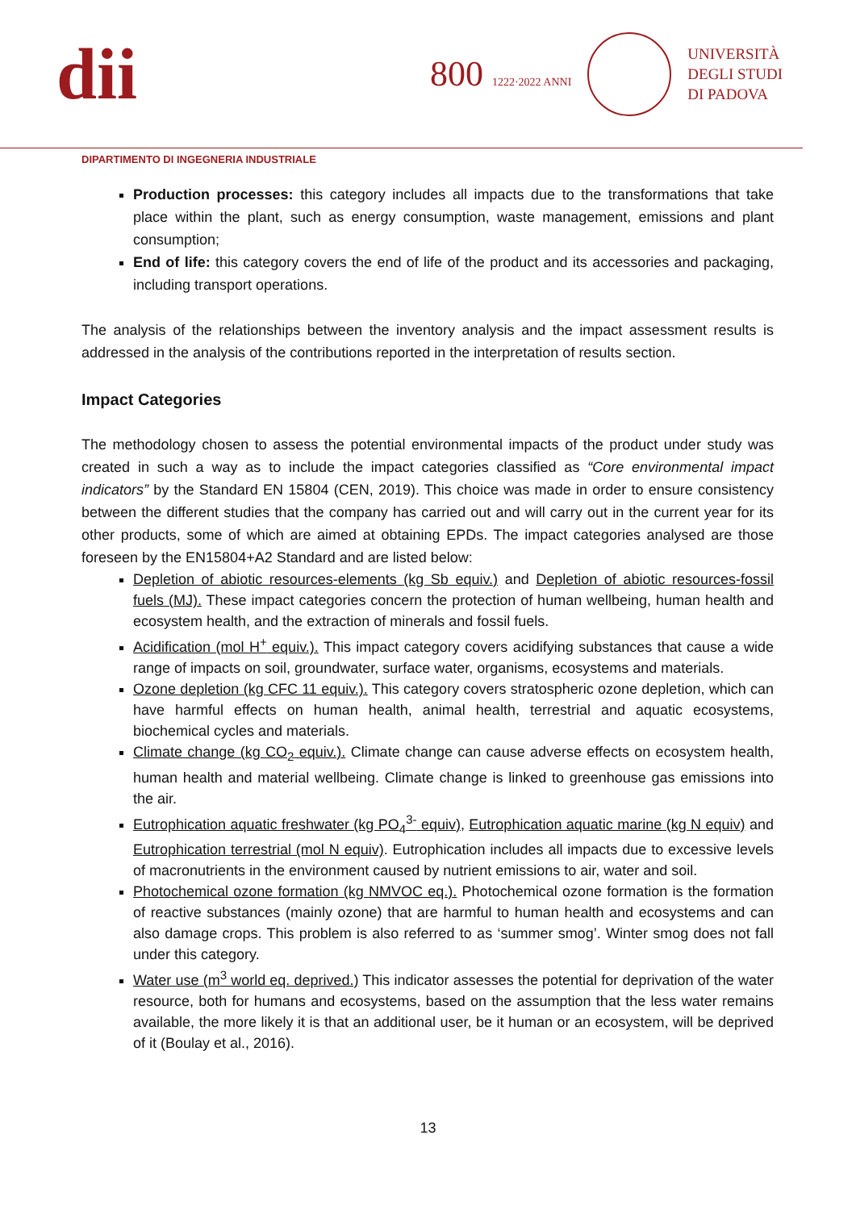dii
800 1222·2022 ANNI
UNIVERSITÀ
DEGLI STUDI
DI PADOVA
DIPARTIMENTO DI INGEGNERIA INDUSTRIALE
Production processes: this category includes all impacts due to the transformations that take place within the plant, such as energy consumption, waste management, emissions and plant consumption;
End of life: this category covers the end of life of the product and its accessories and packaging, including transport operations.
The analysis of the relationships between the inventory analysis and the impact assessment results is addressed in the analysis of the contributions reported in the interpretation of results section.
Impact Categories
The methodology chosen to assess the potential environmental impacts of the product under study was created in such a way as to include the impact categories classified as “Core environmental impact indicators” by the Standard EN 15804 (CEN, 2019). This choice was made in order to ensure consistency between the different studies that the company has carried out and will carry out in the current year for its other products, some of which are aimed at obtaining EPDs. The impact categories analysed are those foreseen by the EN15804+A2 Standard and are listed below:
Depletion of abiotic resources-elements (kg Sb equiv.) and Depletion of abiotic resources-fossil fuels (MJ). These impact categories concern the protection of human wellbeing, human health and ecosystem health, and the extraction of minerals and fossil fuels.
Acidification (mol H<sup>+</sup> equiv.). This impact category covers acidifying substances that cause a wide range of impacts on soil, groundwater, surface water, organisms, ecosystems and materials.
Ozone depletion (kg CFC 11 equiv.). This category covers stratospheric ozone depletion, which can have harmful effects on human health, animal health, terrestrial and aquatic ecosystems, biochemical cycles and materials.
Climate change (kg CO<sub>2</sub> equiv.). Climate change can cause adverse effects on ecosystem health, human health and material wellbeing. Climate change is linked to greenhouse gas emissions into the air.
Eutrophication aquatic freshwater (kg PO<sub>4</sub><sup>3-</sup> equiv), Eutrophication aquatic marine (kg N equiv) and Eutrophication terrestrial (mol N equiv). Eutrophication includes all impacts due to excessive levels of macronutrients in the environment caused by nutrient emissions to air, water and soil.
Photochemical ozone formation (kg NMVOC eq.). Photochemical ozone formation is the formation of reactive substances (mainly ozone) that are harmful to human health and ecosystems and can also damage crops. This problem is also referred to as ‘summer smog’. Winter smog does not fall under this category.
Water use (m<sup>3</sup> world eq. deprived.) This indicator assesses the potential for deprivation of the water resource, both for humans and ecosystems, based on the assumption that the less water remains available, the more likely it is that an additional user, be it human or an ecosystem, will be deprived of it (Boulay et al., 2016).
13